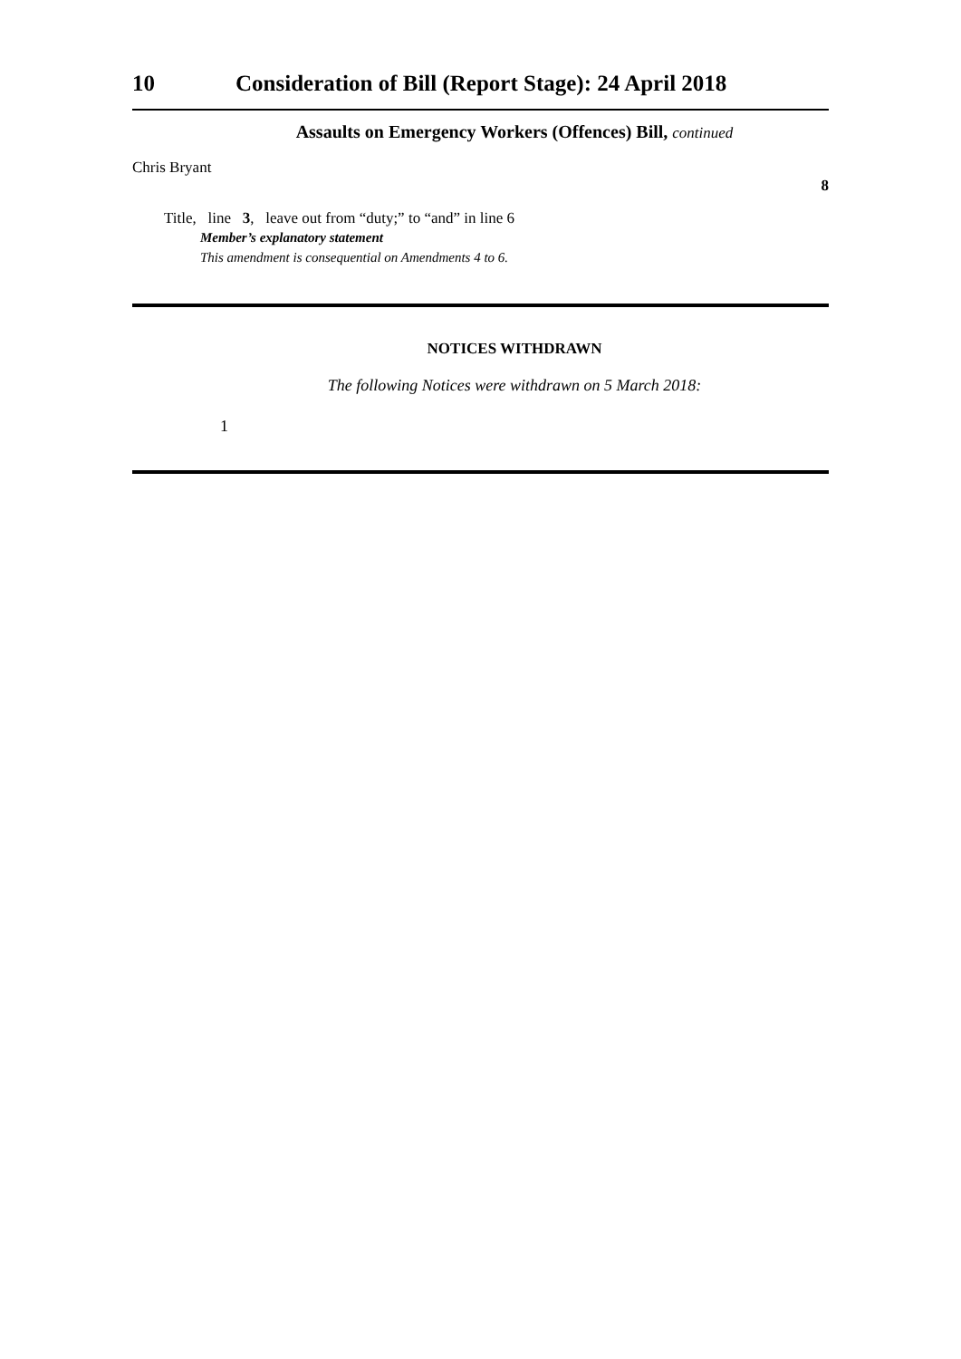10 Consideration of Bill (Report Stage): 24 April 2018
Assaults on Emergency Workers (Offences) Bill, continued
Chris Bryant
8
Title, line 3, leave out from “duty;” to “and” in line 6
Member’s explanatory statement
This amendment is consequential on Amendments 4 to 6.
NOTICES WITHDRAWN
The following Notices were withdrawn on 5 March 2018:
1